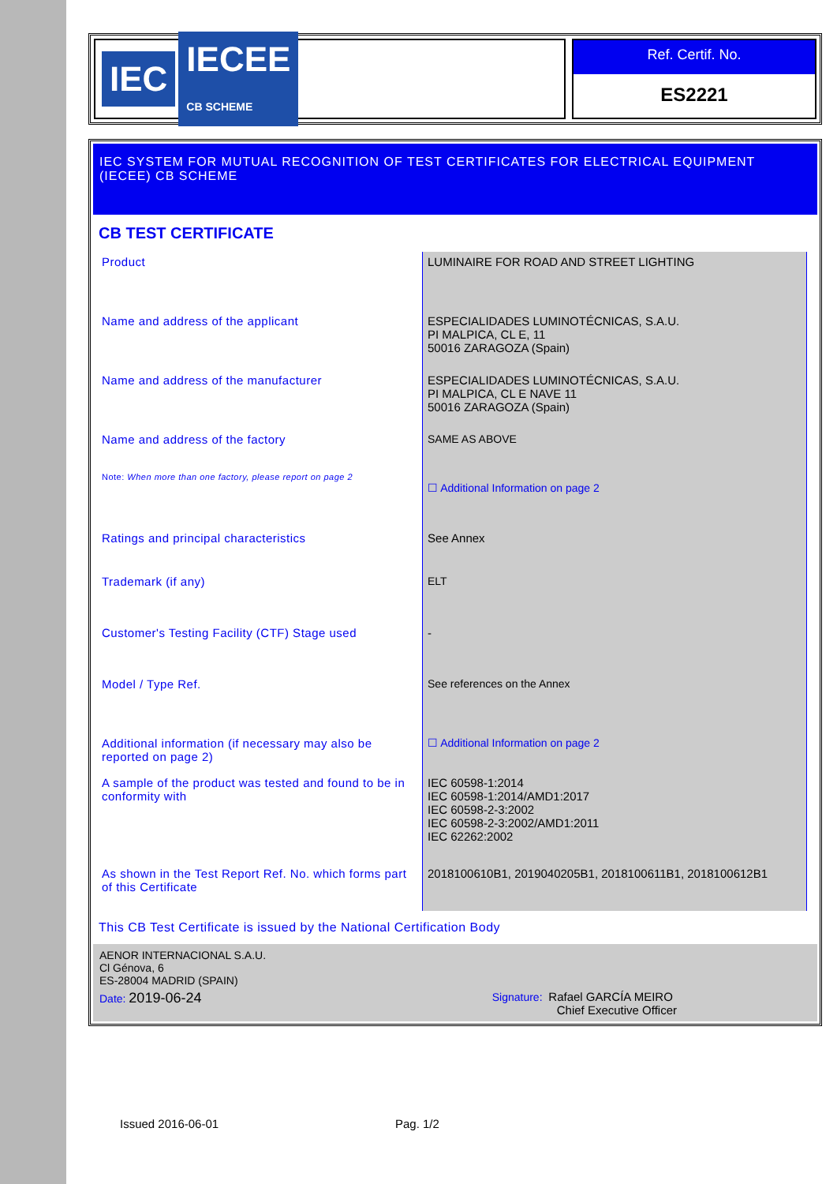IEC IECEE
CB SCHEME
Ref. Certif. No.
ES2221
IEC SYSTEM FOR MUTUAL RECOGNITION OF TEST CERTIFICATES FOR ELECTRICAL EQUIPMENT (IECEE) CB SCHEME
CB TEST CERTIFICATE
| Product | LUMINAIRE FOR ROAD AND STREET LIGHTING |
| Name and address of the applicant | ESPECIALIDADES LUMINOTÉCNICAS, S.A.U. PI MALPICA, CL E, 11 50016 ZARAGOZA (Spain) |
| Name and address of the manufacturer | ESPECIALIDADES LUMINOTÉCNICAS, S.A.U. PI MALPICA, CL E NAVE 11 50016 ZARAGOZA (Spain) |
| Name and address of the factory | SAME AS ABOVE |
| Note: When more than one factory, please report on page 2 | ☐ Additional Information on page 2 |
| Ratings and principal characteristics | See Annex |
| Trademark (if any) | ELT |
| Customer's Testing Facility (CTF) Stage used | - |
| Model / Type Ref. | See references on the Annex |
| Additional information (if necessary may also be reported on page 2) | ☐ Additional Information on page 2 |
| A sample of the product was tested and found to be in conformity with | IEC 60598-1:2014 IEC 60598-1:2014/AMD1:2017 IEC 60598-2-3:2002 IEC 60598-2-3:2002/AMD1:2011 IEC 62262:2002 |
| As shown in the Test Report Ref. No. which forms part of this Certificate | 2018100610B1, 2019040205B1, 2018100611B1, 2018100612B1 |
This CB Test Certificate is issued by the National Certification Body
AENOR INTERNACIONAL S.A.U.
Cl Génova, 6
ES-28004 MADRID (SPAIN)
Date: 2019-06-24 Signature: Rafael GARCÍA MEIRO
Chief Executive Officer
Issued 2016-06-01 Pag. 1/2